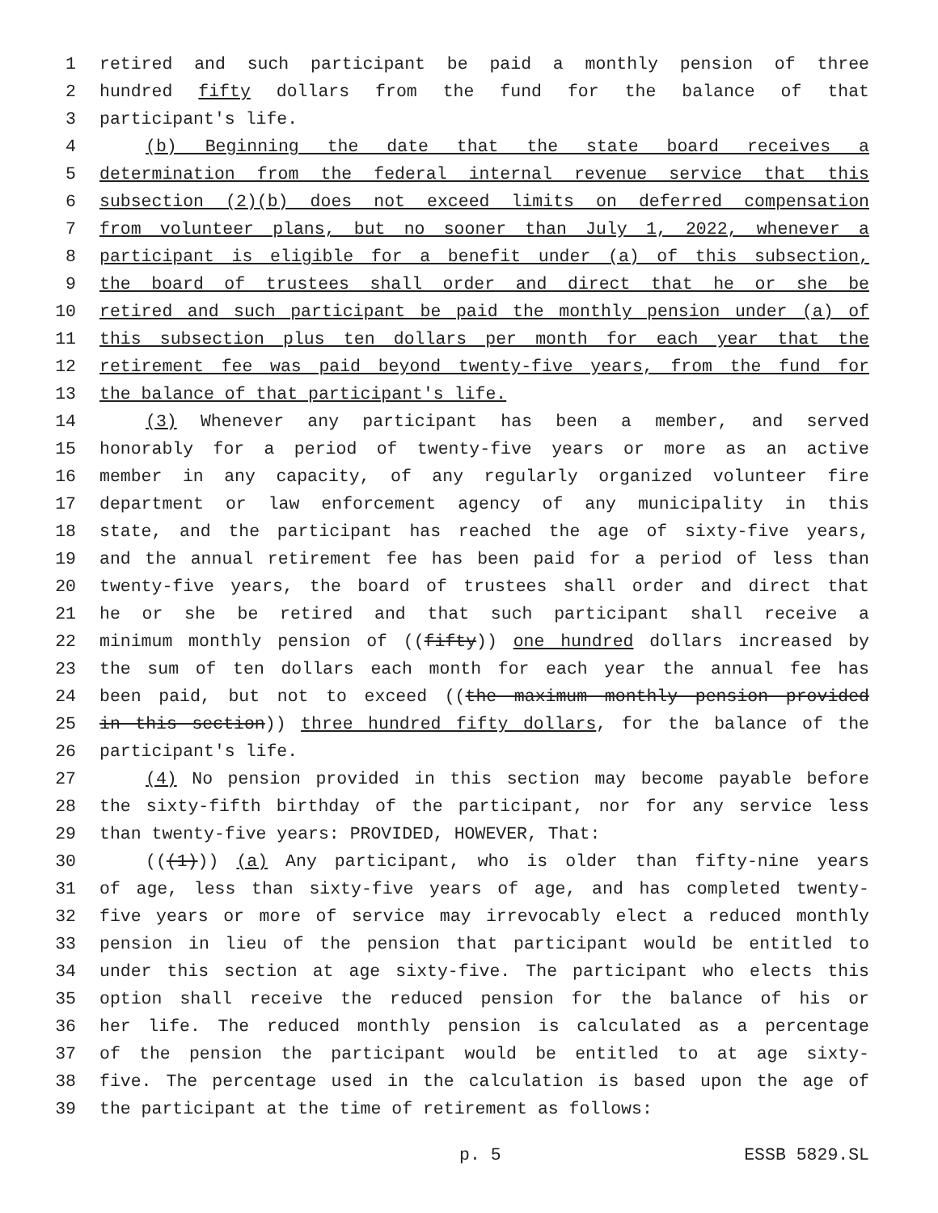1 retired and such participant be paid a monthly pension of three
2 hundred fifty dollars from the fund for the balance of that
3 participant's life.
4 (b) Beginning the date that the state board receives a
5 determination from the federal internal revenue service that this
6 subsection (2)(b) does not exceed limits on deferred compensation
7 from volunteer plans, but no sooner than July 1, 2022, whenever a
8 participant is eligible for a benefit under (a) of this subsection,
9 the board of trustees shall order and direct that he or she be
10 retired and such participant be paid the monthly pension under (a) of
11 this subsection plus ten dollars per month for each year that the
12 retirement fee was paid beyond twenty-five years, from the fund for
13 the balance of that participant's life.
14 (3) Whenever any participant has been a member, and served
15 honorably for a period of twenty-five years or more as an active
16 member in any capacity, of any regularly organized volunteer fire
17 department or law enforcement agency of any municipality in this
18 state, and the participant has reached the age of sixty-five years,
19 and the annual retirement fee has been paid for a period of less than
20 twenty-five years, the board of trustees shall order and direct that
21 he or she be retired and that such participant shall receive a
22 minimum monthly pension of ((fifty)) one hundred dollars increased by
23 the sum of ten dollars each month for each year the annual fee has
24 been paid, but not to exceed ((the maximum monthly pension provided
25 in this section)) three hundred fifty dollars, for the balance of the
26 participant's life.
27 (4) No pension provided in this section may become payable before
28 the sixty-fifth birthday of the participant, nor for any service less
29 than twenty-five years: PROVIDED, HOWEVER, That:
30 (((1))) (a) Any participant, who is older than fifty-nine years
31 of age, less than sixty-five years of age, and has completed twenty-
32 five years or more of service may irrevocably elect a reduced monthly
33 pension in lieu of the pension that participant would be entitled to
34 under this section at age sixty-five. The participant who elects this
35 option shall receive the reduced pension for the balance of his or
36 her life. The reduced monthly pension is calculated as a percentage
37 of the pension the participant would be entitled to at age sixty-
38 five. The percentage used in the calculation is based upon the age of
39 the participant at the time of retirement as follows:
p. 5 ESSB 5829.SL